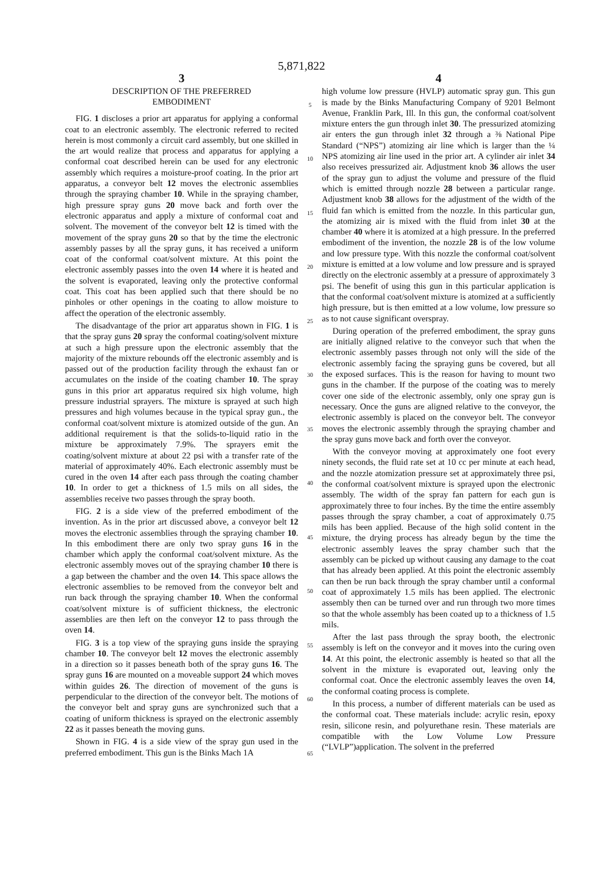5,871,822
3
DESCRIPTION OF THE PREFERRED
EMBODIMENT
FIG. 1 discloses a prior art apparatus for applying a conformal coat to an electronic assembly. The electronic referred to recited herein is most commonly a circuit card assembly, but one skilled in the art would realize that process and apparatus for applying a conformal coat described herein can be used for any electronic assembly which requires a moisture-proof coating. In the prior art apparatus, a conveyor belt 12 moves the electronic assemblies through the spraying chamber 10. While in the spraying chamber, high pressure spray guns 20 move back and forth over the electronic apparatus and apply a mixture of conformal coat and solvent. The movement of the conveyor belt 12 is timed with the movement of the spray guns 20 so that by the time the electronic assembly passes by all the spray guns, it has received a uniform coat of the conformal coat/solvent mixture. At this point the electronic assembly passes into the oven 14 where it is heated and the solvent is evaporated, leaving only the protective conformal coat. This coat has been applied such that there should be no pinholes or other openings in the coating to allow moisture to affect the operation of the electronic assembly.
The disadvantage of the prior art apparatus shown in FIG. 1 is that the spray guns 20 spray the conformal coating/solvent mixture at such a high pressure upon the electronic assembly that the majority of the mixture rebounds off the electronic assembly and is passed out of the production facility through the exhaust fan or accumulates on the inside of the coating chamber 10. The spray guns in this prior art apparatus required six high volume, high pressure industrial sprayers. The mixture is sprayed at such high pressures and high volumes because in the typical spray gun., the conformal coat/solvent mixture is atomized outside of the gun. An additional requirement is that the solids-to-liquid ratio in the mixture be approximately 7.9%. The sprayers emit the coating/solvent mixture at about 22 psi with a transfer rate of the material of approximately 40%. Each electronic assembly must be cured in the oven 14 after each pass through the coating chamber 10. In order to get a thickness of 1.5 mils on all sides, the assemblies receive two passes through the spray booth.
FIG. 2 is a side view of the preferred embodiment of the invention. As in the prior art discussed above, a conveyor belt 12 moves the electronic assemblies through the spraying chamber 10. In this embodiment there are only two spray guns 16 in the chamber which apply the conformal coat/solvent mixture. As the electronic assembly moves out of the spraying chamber 10 there is a gap between the chamber and the oven 14. This space allows the electronic assemblies to be removed from the conveyor belt and run back through the spraying chamber 10. When the conformal coat/solvent mixture is of sufficient thickness, the electronic assemblies are then left on the conveyor 12 to pass through the oven 14.
FIG. 3 is a top view of the spraying guns inside the spraying chamber 10. The conveyor belt 12 moves the electronic assembly in a direction so it passes beneath both of the spray guns 16. The spray guns 16 are mounted on a moveable support 24 which moves within guides 26. The direction of movement of the guns is perpendicular to the direction of the conveyor belt. The motions of the conveyor belt and spray guns are synchronized such that a coating of uniform thickness is sprayed on the electronic assembly 22 as it passes beneath the moving guns.
Shown in FIG. 4 is a side view of the spray gun used in the preferred embodiment. This gun is the Binks Mach 1A
5
10
15
20
25
30
35
40
45
50
55
60
65
4
high volume low pressure (HVLP) automatic spray gun. This gun is made by the Binks Manufacturing Company of 9201 Belmont Avenue, Franklin Park, Ill. In this gun, the conformal coat/solvent mixture enters the gun through inlet 30. The pressurized atomizing air enters the gun through inlet 32 through a ⅜ National Pipe Standard (“NPS”) atomizing air line which is larger than the ¼ NPS atomizing air line used in the prior art. A cylinder air inlet 34 also receives pressurized air. Adjustment knob 36 allows the user of the spray gun to adjust the volume and pressure of the fluid which is emitted through nozzle 28 between a particular range. Adjustment knob 38 allows for the adjustment of the width of the fluid fan which is emitted from the nozzle. In this particular gun, the atomizing air is mixed with the fluid from inlet 30 at the chamber 40 where it is atomized at a high pressure. In the preferred embodiment of the invention, the nozzle 28 is of the low volume and low pressure type. With this nozzle the conformal coat/solvent mixture is emitted at a low volume and low pressure and is sprayed directly on the electronic assembly at a pressure of approximately 3 psi. The benefit of using this gun in this particular application is that the conformal coat/solvent mixture is atomized at a sufficiently high pressure, but is then emitted at a low volume, low pressure so as to not cause significant overspray.
During operation of the preferred embodiment, the spray guns are initially aligned relative to the conveyor such that when the electronic assembly passes through not only will the side of the electronic assembly facing the spraying guns be covered, but all the exposed surfaces. This is the reason for having to mount two guns in the chamber. If the purpose of the coating was to merely cover one side of the electronic assembly, only one spray gun is necessary. Once the guns are aligned relative to the conveyor, the electronic assembly is placed on the conveyor belt. The conveyor moves the electronic assembly through the spraying chamber and the spray guns move back and forth over the conveyor.
With the conveyor moving at approximately one foot every ninety seconds, the fluid rate set at 10 cc per minute at each head, and the nozzle atomization pressure set at approximately three psi, the conformal coat/solvent mixture is sprayed upon the electronic assembly. The width of the spray fan pattern for each gun is approximately three to four inches. By the time the entire assembly passes through the spray chamber, a coat of approximately 0.75 mils has been applied. Because of the high solid content in the mixture, the drying process has already begun by the time the electronic assembly leaves the spray chamber such that the assembly can be picked up without causing any damage to the coat that has already been applied. At this point the electronic assembly can then be run back through the spray chamber until a conformal coat of approximately 1.5 mils has been applied. The electronic assembly then can be turned over and run through two more times so that the whole assembly has been coated up to a thickness of 1.5 mils.
After the last pass through the spray booth, the electronic assembly is left on the conveyor and it moves into the curing oven 14. At this point, the electronic assembly is heated so that all the solvent in the mixture is evaporated out, leaving only the conformal coat. Once the electronic assembly leaves the oven 14, the conformal coating process is complete.
In this process, a number of different materials can be used as the conformal coat. These materials include: acrylic resin, epoxy resin, silicone resin, and polyurethane resin. These materials are compatible with the Low Volume Low Pressure (“LVLP”)application. The solvent in the preferred